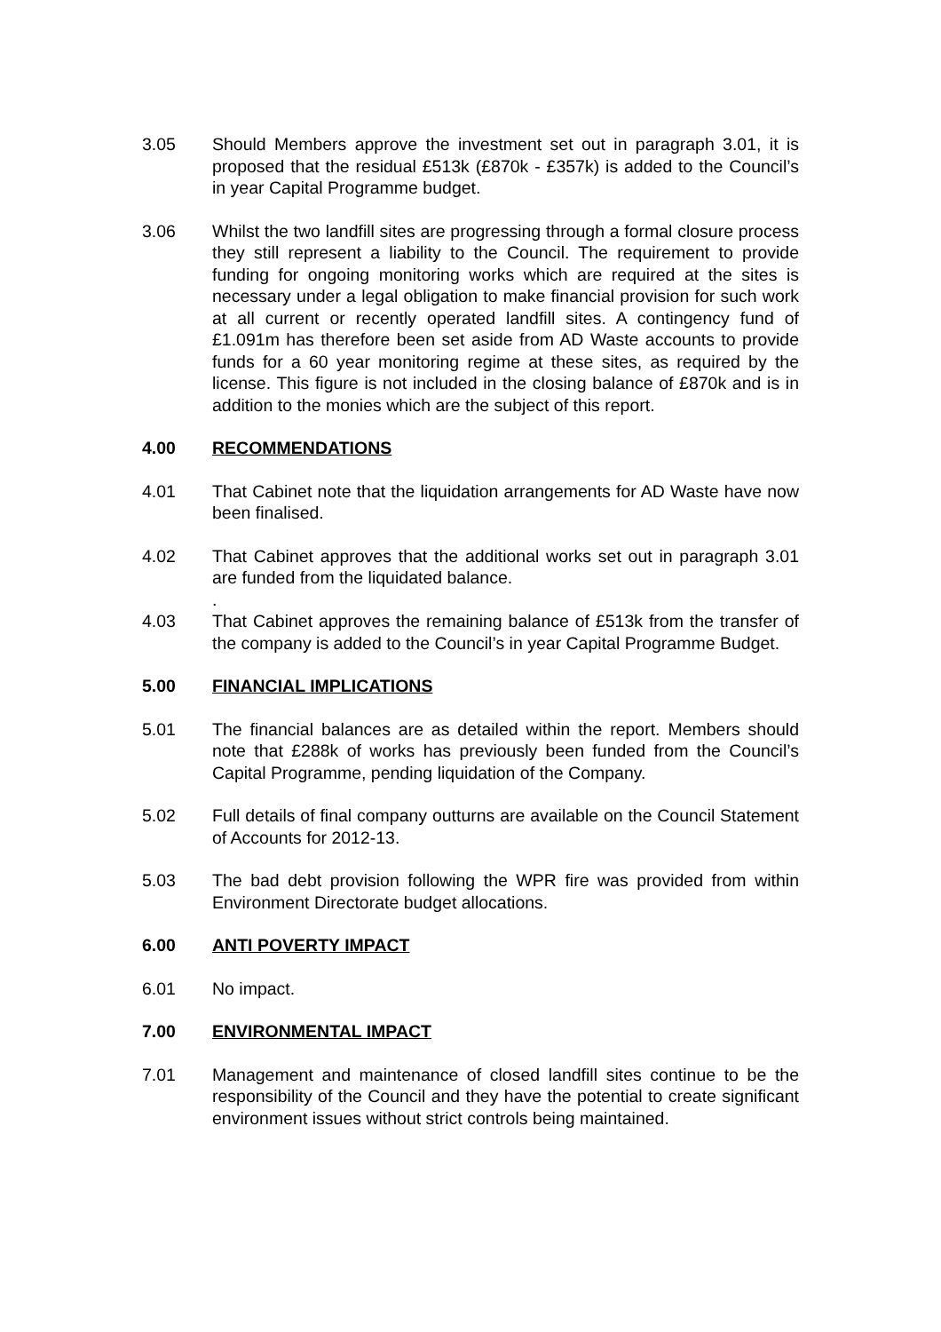3.05 Should Members approve the investment set out in paragraph 3.01, it is proposed that the residual £513k (£870k - £357k) is added to the Council’s in year Capital Programme budget.
3.06 Whilst the two landfill sites are progressing through a formal closure process they still represent a liability to the Council. The requirement to provide funding for ongoing monitoring works which are required at the sites is necessary under a legal obligation to make financial provision for such work at all current or recently operated landfill sites. A contingency fund of £1.091m has therefore been set aside from AD Waste accounts to provide funds for a 60 year monitoring regime at these sites, as required by the license. This figure is not included in the closing balance of £870k and is in addition to the monies which are the subject of this report.
4.00 RECOMMENDATIONS
4.01 That Cabinet note that the liquidation arrangements for AD Waste have now been finalised.
4.02 That Cabinet approves that the additional works set out in paragraph 3.01 are funded from the liquidated balance.
.
4.03 That Cabinet approves the remaining balance of £513k from the transfer of the company is added to the Council’s in year Capital Programme Budget.
5.00 FINANCIAL IMPLICATIONS
5.01 The financial balances are as detailed within the report. Members should note that £288k of works has previously been funded from the Council’s Capital Programme, pending liquidation of the Company.
5.02 Full details of final company outturns are available on the Council Statement of Accounts for 2012-13.
5.03 The bad debt provision following the WPR fire was provided from within Environment Directorate budget allocations.
6.00 ANTI POVERTY IMPACT
6.01 No impact.
7.00 ENVIRONMENTAL IMPACT
7.01 Management and maintenance of closed landfill sites continue to be the responsibility of the Council and they have the potential to create significant environment issues without strict controls being maintained.